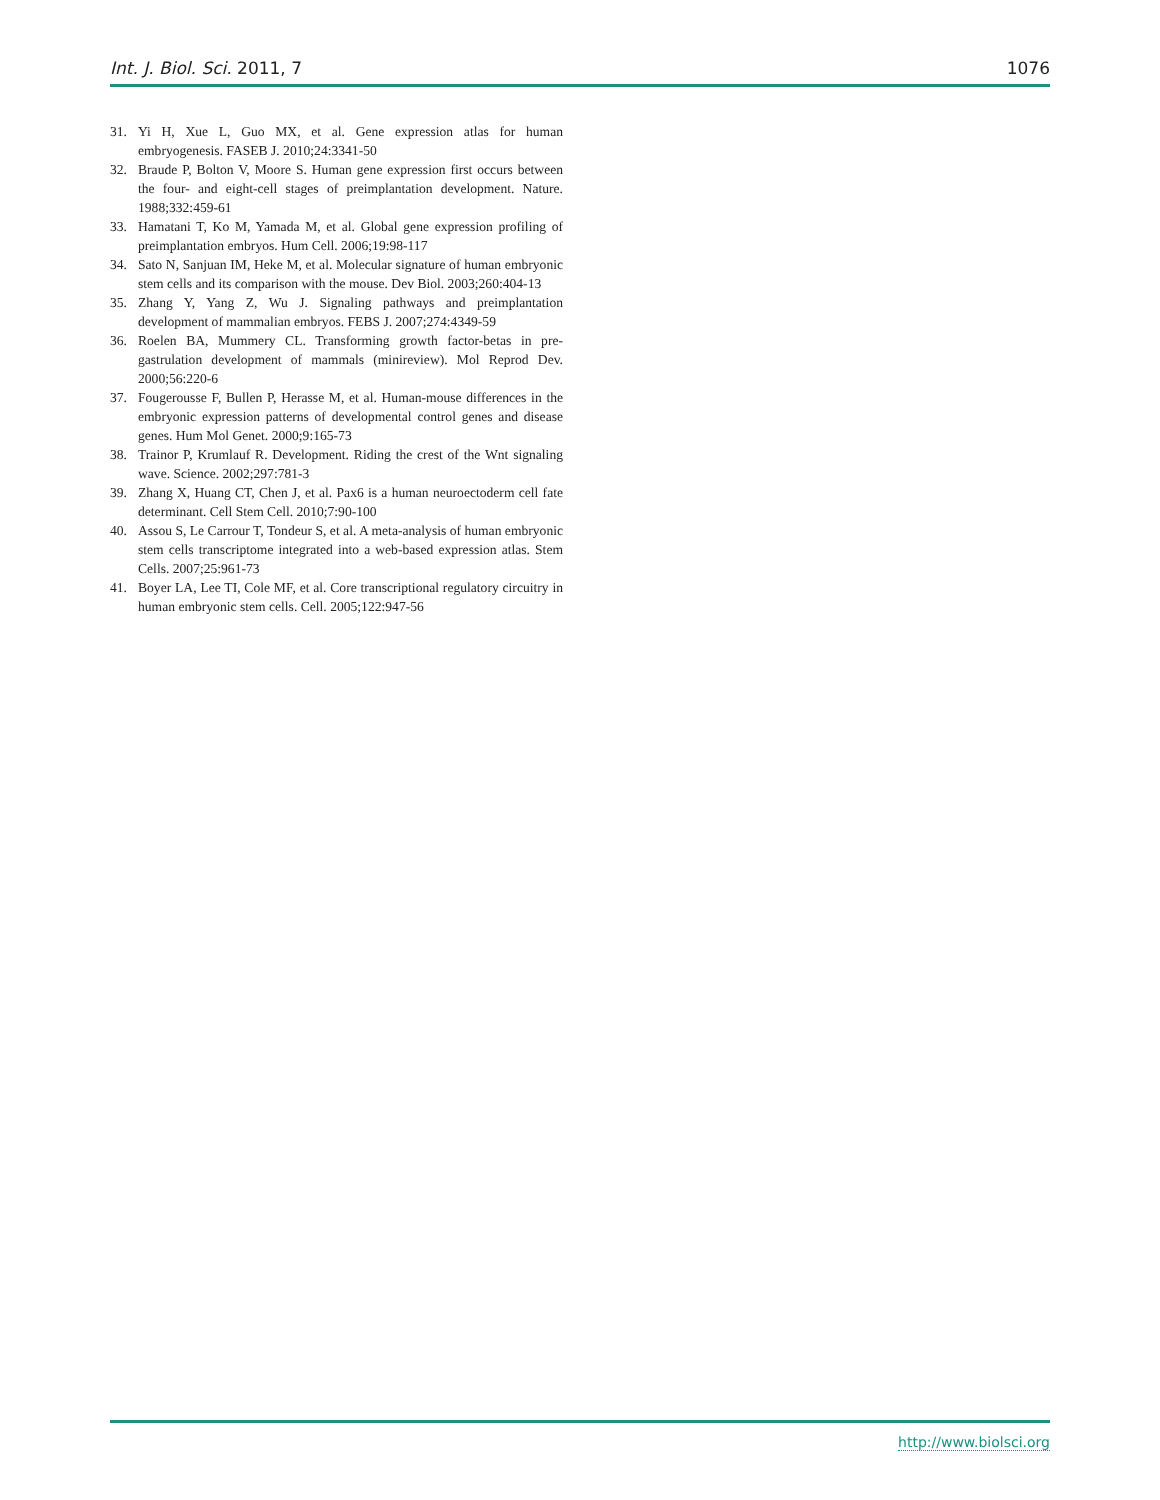Int. J. Biol. Sci. 2011, 7 1076
31. Yi H, Xue L, Guo MX, et al. Gene expression atlas for human embryogenesis. FASEB J. 2010;24:3341-50
32. Braude P, Bolton V, Moore S. Human gene expression first occurs between the four- and eight-cell stages of preimplantation development. Nature. 1988;332:459-61
33. Hamatani T, Ko M, Yamada M, et al. Global gene expression profiling of preimplantation embryos. Hum Cell. 2006;19:98-117
34. Sato N, Sanjuan IM, Heke M, et al. Molecular signature of human embryonic stem cells and its comparison with the mouse. Dev Biol. 2003;260:404-13
35. Zhang Y, Yang Z, Wu J. Signaling pathways and preimplantation development of mammalian embryos. FEBS J. 2007;274:4349-59
36. Roelen BA, Mummery CL. Transforming growth factor-betas in pre-gastrulation development of mammals (minireview). Mol Reprod Dev. 2000;56:220-6
37. Fougerousse F, Bullen P, Herasse M, et al. Human-mouse differences in the embryonic expression patterns of developmental control genes and disease genes. Hum Mol Genet. 2000;9:165-73
38. Trainor P, Krumlauf R. Development. Riding the crest of the Wnt signaling wave. Science. 2002;297:781-3
39. Zhang X, Huang CT, Chen J, et al. Pax6 is a human neuroectoderm cell fate determinant. Cell Stem Cell. 2010;7:90-100
40. Assou S, Le Carrour T, Tondeur S, et al. A meta-analysis of human embryonic stem cells transcriptome integrated into a web-based expression atlas. Stem Cells. 2007;25:961-73
41. Boyer LA, Lee TI, Cole MF, et al. Core transcriptional regulatory circuitry in human embryonic stem cells. Cell. 2005;122:947-56
http://www.biolsci.org